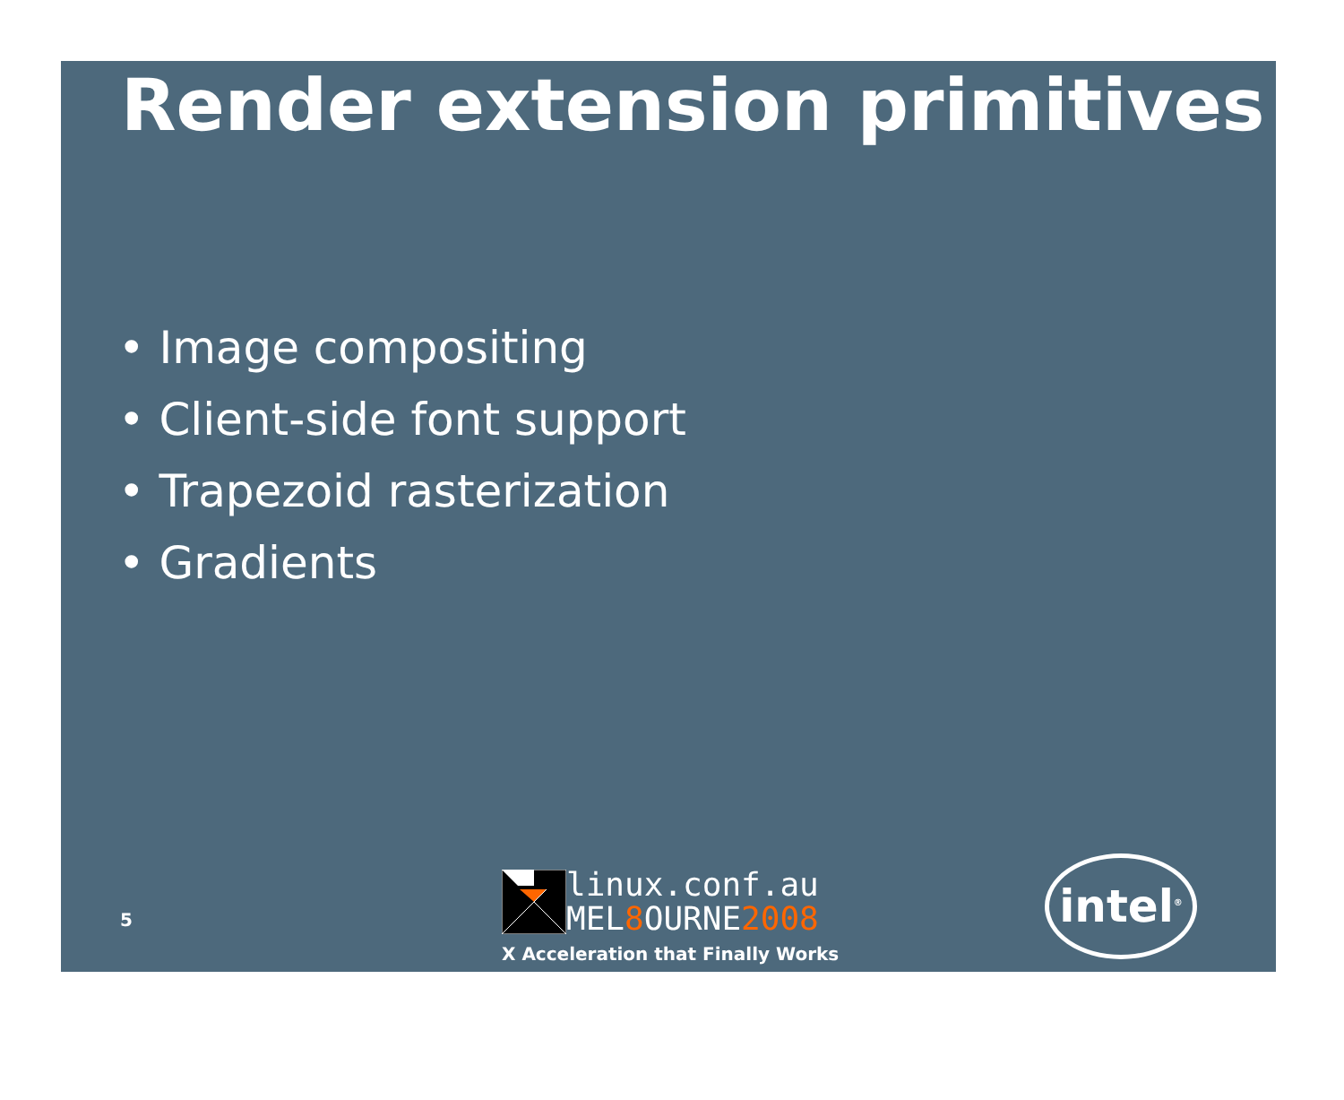Render extension primitives
• Image compositing
• Client-side font support
• Trapezoid rasterization
• Gradients
5
linux.conf.au
MEL8 OURNE2008
X Acceleration that Finally Works
intel<sup>®</sup>